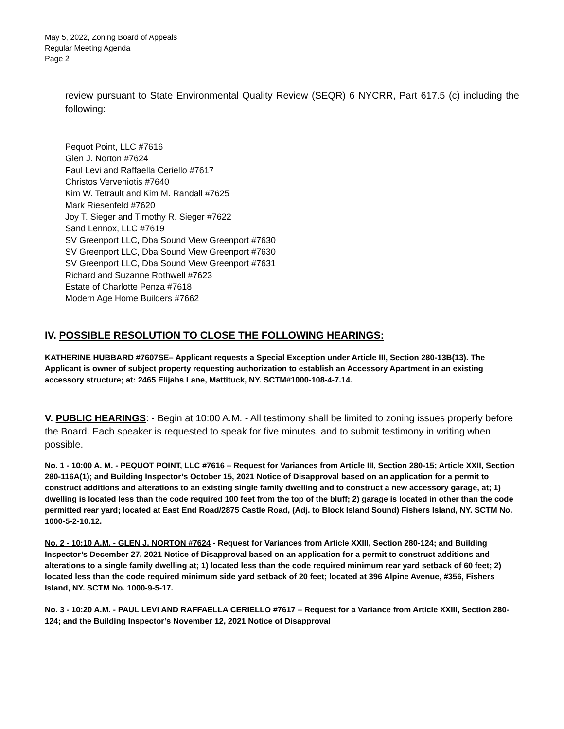May 5, 2022, Zoning Board of Appeals
Regular Meeting Agenda
Page 2
review pursuant to State Environmental Quality Review (SEQR) 6 NYCRR, Part 617.5 (c) including the following:
Pequot Point, LLC #7616
Glen J. Norton #7624
Paul Levi and Raffaella Ceriello #7617
Christos Verveniotis #7640
Kim W. Tetrault and Kim M. Randall #7625
Mark Riesenfeld #7620
Joy T. Sieger and Timothy R. Sieger #7622
Sand Lennox, LLC #7619
SV Greenport LLC, Dba Sound View Greenport #7630
SV Greenport LLC, Dba Sound View Greenport #7630
SV Greenport LLC, Dba Sound View Greenport #7631
Richard and Suzanne Rothwell #7623
Estate of Charlotte Penza #7618
Modern Age Home Builders #7662
IV. POSSIBLE RESOLUTION TO CLOSE THE FOLLOWING HEARINGS:
KATHERINE HUBBARD #7607SE– Applicant requests a Special Exception under Article III, Section 280-13B(13). The Applicant is owner of subject property requesting authorization to establish an Accessory Apartment in an existing accessory structure; at: 2465 Elijahs Lane, Mattituck, NY. SCTM#1000-108-4-7.14.
V. PUBLIC HEARINGS: - Begin at 10:00 A.M. - All testimony shall be limited to zoning issues properly before the Board. Each speaker is requested to speak for five minutes, and to submit testimony in writing when possible.
No. 1 - 10:00 A. M. - PEQUOT POINT, LLC #7616 – Request for Variances from Article III, Section 280-15; Article XXII, Section 280-116A(1); and Building Inspector’s October 15, 2021 Notice of Disapproval based on an application for a permit to construct additions and alterations to an existing single family dwelling and to construct a new accessory garage, at; 1) dwelling is located less than the code required 100 feet from the top of the bluff; 2) garage is located in other than the code permitted rear yard; located at East End Road/2875 Castle Road, (Adj. to Block Island Sound) Fishers Island, NY. SCTM No. 1000-5-2-10.12.
No. 2 - 10:10 A.M. - GLEN J. NORTON #7624 - Request for Variances from Article XXIII, Section 280-124; and Building Inspector’s December 27, 2021 Notice of Disapproval based on an application for a permit to construct additions and alterations to a single family dwelling at; 1) located less than the code required minimum rear yard setback of 60 feet; 2) located less than the code required minimum side yard setback of 20 feet; located at 396 Alpine Avenue, #356, Fishers Island, NY. SCTM No. 1000-9-5-17.
No. 3 - 10:20 A.M. - PAUL LEVI AND RAFFAELLA CERIELLO #7617 – Request for a Variance from Article XXIII, Section 280-124; and the Building Inspector’s November 12, 2021 Notice of Disapproval